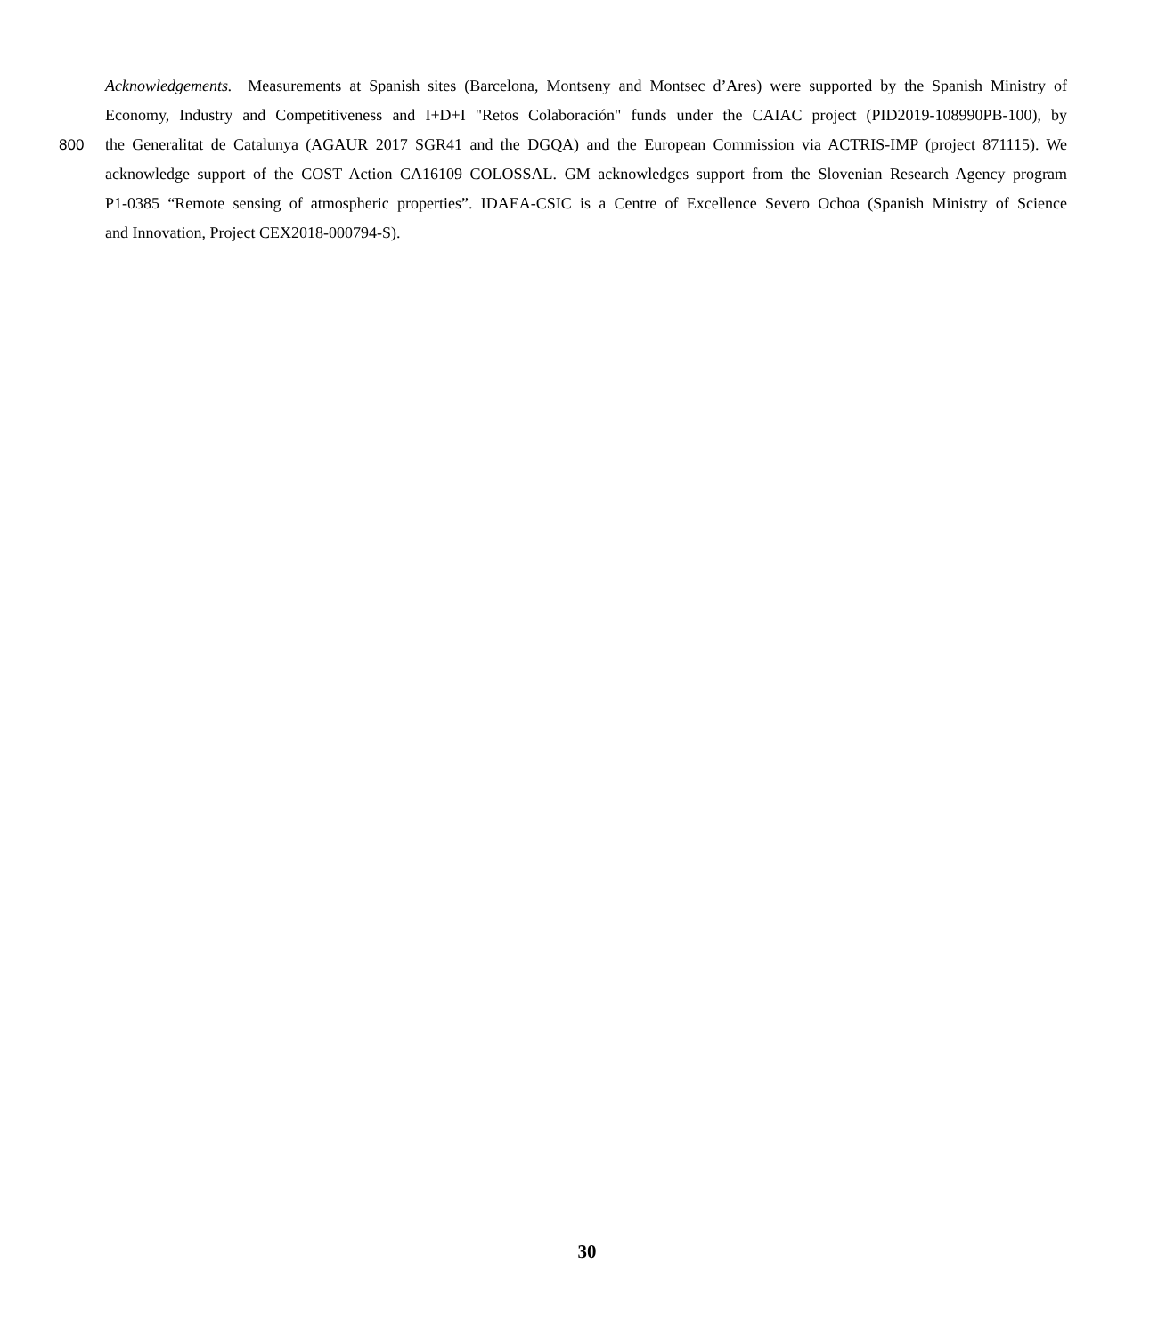Acknowledgements. Measurements at Spanish sites (Barcelona, Montseny and Montsec d’Ares) were supported by the Spanish Ministry of
Economy, Industry and Competitiveness and I+D+I "Retos Colaboración" funds under the CAIAC project (PID2019-108990PB-100), by
800 the Generalitat de Catalunya (AGAUR 2017 SGR41 and the DGQA) and the European Commission via ACTRIS-IMP (project 871115). We
acknowledge support of the COST Action CA16109 COLOSSAL. GM acknowledges support from the Slovenian Research Agency program
P1-0385 “Remote sensing of atmospheric properties”. IDAEA-CSIC is a Centre of Excellence Severo Ochoa (Spanish Ministry of Science
and Innovation, Project CEX2018-000794-S).
30